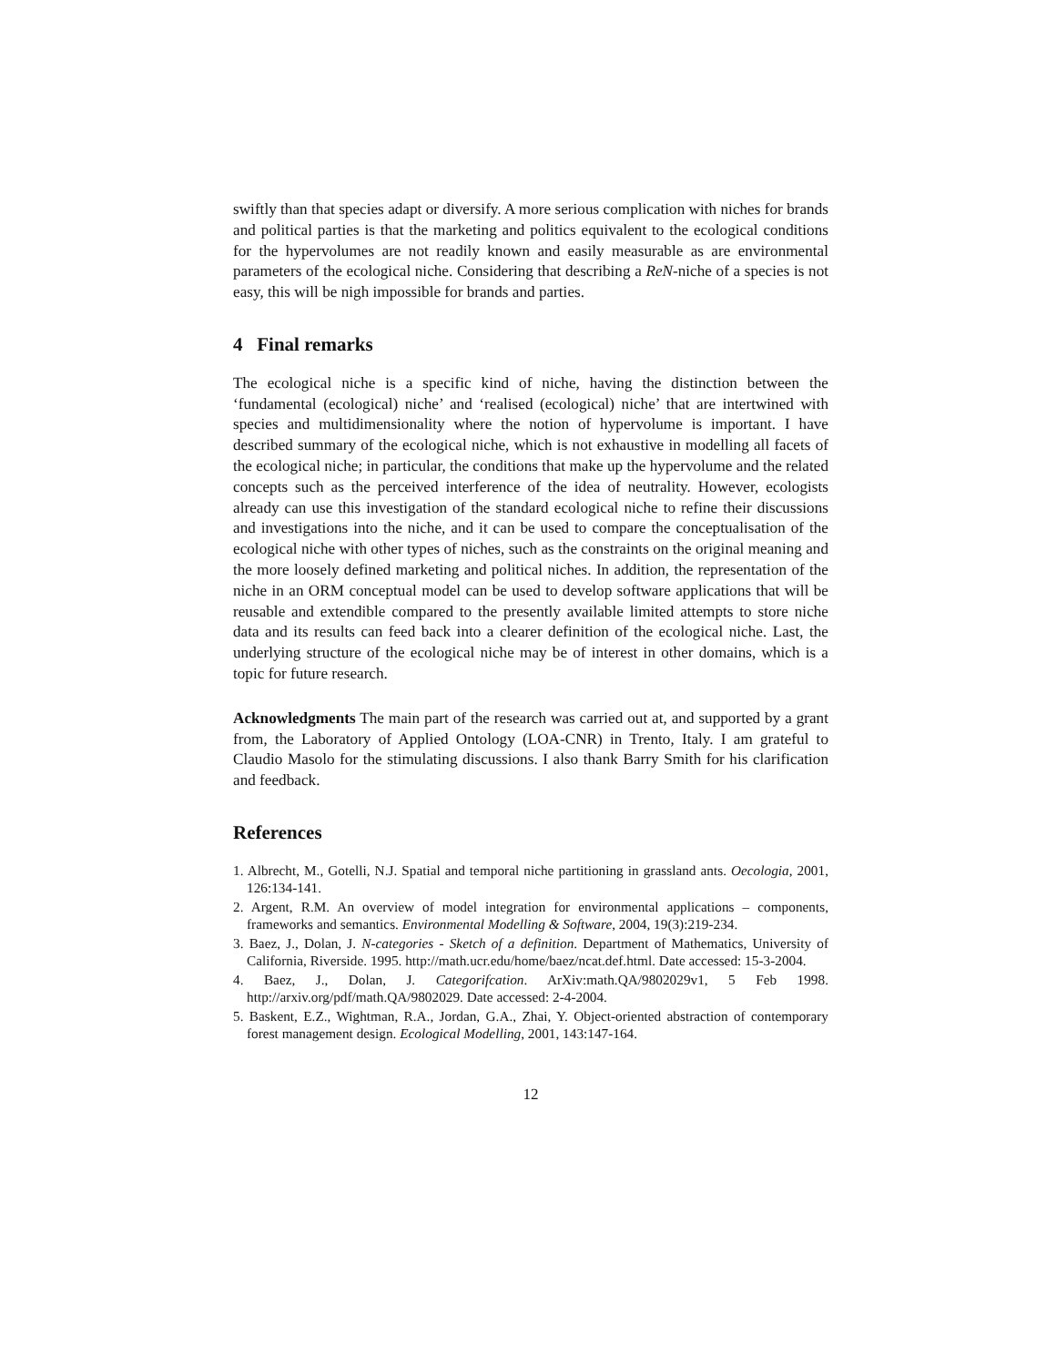swiftly than that species adapt or diversify. A more serious complication with niches for brands and political parties is that the marketing and politics equivalent to the ecological conditions for the hypervolumes are not readily known and easily measurable as are environmental parameters of the ecological niche. Considering that describing a ReN-niche of a species is not easy, this will be nigh impossible for brands and parties.
4 Final remarks
The ecological niche is a specific kind of niche, having the distinction between the ‘fundamental (ecological) niche’ and ‘realised (ecological) niche’ that are intertwined with species and multidimensionality where the notion of hypervolume is important. I have described summary of the ecological niche, which is not exhaustive in modelling all facets of the ecological niche; in particular, the conditions that make up the hypervolume and the related concepts such as the perceived interference of the idea of neutrality. However, ecologists already can use this investigation of the standard ecological niche to refine their discussions and investigations into the niche, and it can be used to compare the conceptualisation of the ecological niche with other types of niches, such as the constraints on the original meaning and the more loosely defined marketing and political niches. In addition, the representation of the niche in an ORM conceptual model can be used to develop software applications that will be reusable and extendible compared to the presently available limited attempts to store niche data and its results can feed back into a clearer definition of the ecological niche. Last, the underlying structure of the ecological niche may be of interest in other domains, which is a topic for future research.
Acknowledgments The main part of the research was carried out at, and supported by a grant from, the Laboratory of Applied Ontology (LOA-CNR) in Trento, Italy. I am grateful to Claudio Masolo for the stimulating discussions. I also thank Barry Smith for his clarification and feedback.
References
1. Albrecht, M., Gotelli, N.J. Spatial and temporal niche partitioning in grassland ants. Oecologia, 2001, 126:134-141.
2. Argent, R.M. An overview of model integration for environmental applications – components, frameworks and semantics. Environmental Modelling & Software, 2004, 19(3):219-234.
3. Baez, J., Dolan, J. N-categories - Sketch of a definition. Department of Mathematics, University of California, Riverside. 1995. http://math.ucr.edu/home/baez/ncat.def.html. Date accessed: 15-3-2004.
4. Baez, J., Dolan, J. Categorifcation. ArXiv:math.QA/9802029v1, 5 Feb 1998. http://arxiv.org/pdf/math.QA/9802029. Date accessed: 2-4-2004.
5. Baskent, E.Z., Wightman, R.A., Jordan, G.A., Zhai, Y. Object-oriented abstraction of contemporary forest management design. Ecological Modelling, 2001, 143:147-164.
12